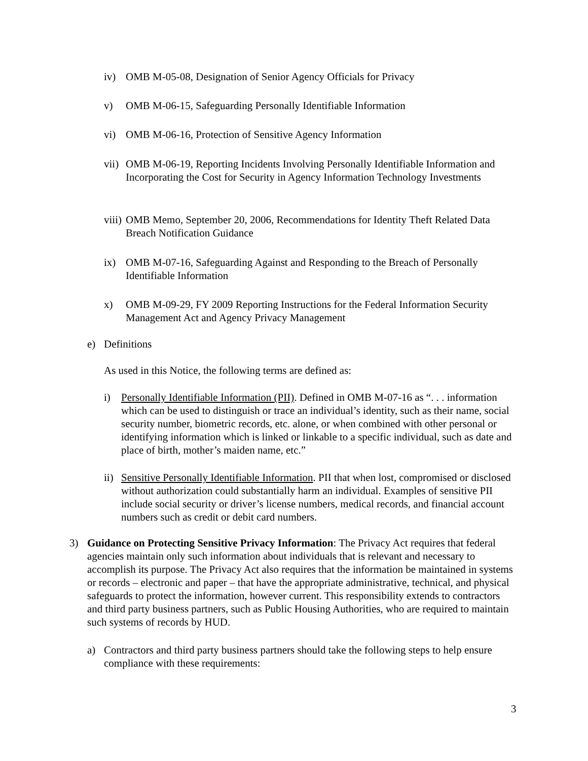iv) OMB M-05-08, Designation of Senior Agency Officials for Privacy
v) OMB M-06-15, Safeguarding Personally Identifiable Information
vi) OMB M-06-16, Protection of Sensitive Agency Information
vii) OMB M-06-19, Reporting Incidents Involving Personally Identifiable Information and Incorporating the Cost for Security in Agency Information Technology Investments
viii) OMB Memo, September 20, 2006, Recommendations for Identity Theft Related Data Breach Notification Guidance
ix) OMB M-07-16, Safeguarding Against and Responding to the Breach of Personally Identifiable Information
x) OMB M-09-29, FY 2009 Reporting Instructions for the Federal Information Security Management Act and Agency Privacy Management
e) Definitions
As used in this Notice, the following terms are defined as:
i) Personally Identifiable Information (PII). Defined in OMB M-07-16 as “. . . information which can be used to distinguish or trace an individual’s identity, such as their name, social security number, biometric records, etc. alone, or when combined with other personal or identifying information which is linked or linkable to a specific individual, such as date and place of birth, mother’s maiden name, etc.”
ii) Sensitive Personally Identifiable Information. PII that when lost, compromised or disclosed without authorization could substantially harm an individual. Examples of sensitive PII include social security or driver’s license numbers, medical records, and financial account numbers such as credit or debit card numbers.
3) Guidance on Protecting Sensitive Privacy Information: The Privacy Act requires that federal agencies maintain only such information about individuals that is relevant and necessary to accomplish its purpose. The Privacy Act also requires that the information be maintained in systems or records – electronic and paper – that have the appropriate administrative, technical, and physical safeguards to protect the information, however current. This responsibility extends to contractors and third party business partners, such as Public Housing Authorities, who are required to maintain such systems of records by HUD.
a) Contractors and third party business partners should take the following steps to help ensure compliance with these requirements:
3